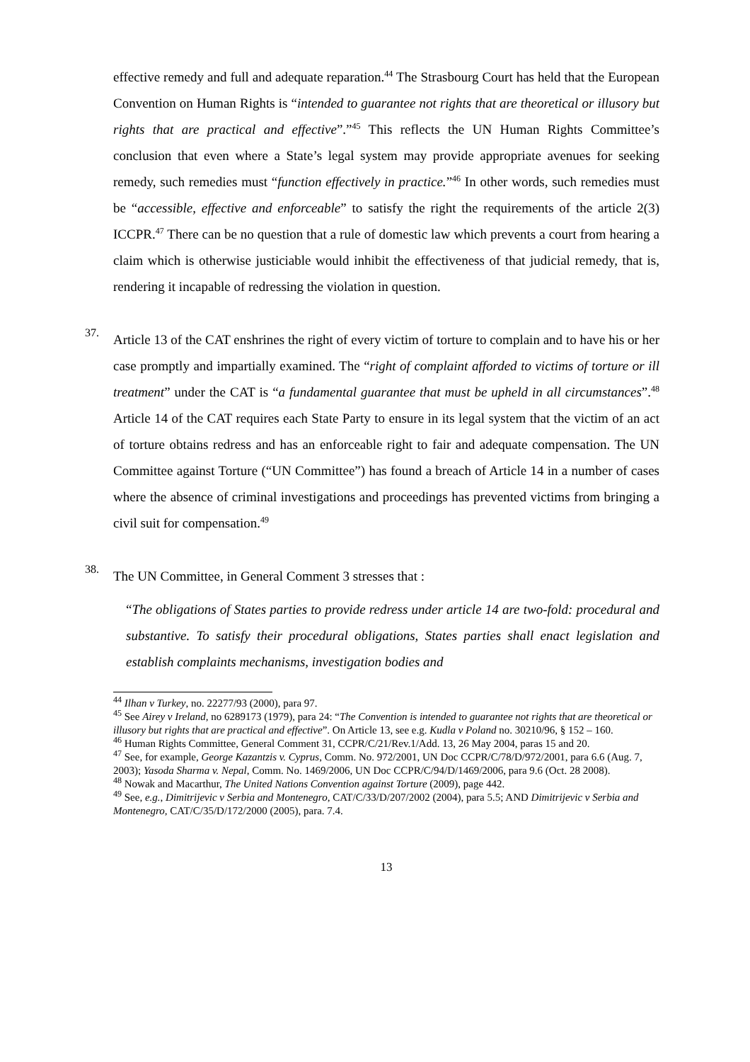effective remedy and full and adequate reparation.<sup>44</sup> The Strasbourg Court has held that the European Convention on Human Rights is “intended to guarantee not rights that are theoretical or illusory but rights that are practical and effective”.”<sup>45</sup> This reflects the UN Human Rights Committee’s conclusion that even where a State’s legal system may provide appropriate avenues for seeking remedy, such remedies must “function effectively in practice.”<sup>46</sup> In other words, such remedies must be “accessible, effective and enforceable” to satisfy the right the requirements of the article 2(3) ICCPR.<sup>47</sup> There can be no question that a rule of domestic law which prevents a court from hearing a claim which is otherwise justiciable would inhibit the effectiveness of that judicial remedy, that is, rendering it incapable of redressing the violation in question.
37.
Article 13 of the CAT enshrines the right of every victim of torture to complain and to have his or her case promptly and impartially examined. The “right of complaint afforded to victims of torture or ill treatment” under the CAT is “a fundamental guarantee that must be upheld in all circumstances”.<sup>48</sup> Article 14 of the CAT requires each State Party to ensure in its legal system that the victim of an act of torture obtains redress and has an enforceable right to fair and adequate compensation. The UN Committee against Torture (“UN Committee”) has found a breach of Article 14 in a number of cases where the absence of criminal investigations and proceedings has prevented victims from bringing a civil suit for compensation.<sup>49</sup>
38.
The UN Committee, in General Comment 3 stresses that :
“The obligations of States parties to provide redress under article 14 are two-fold: procedural and substantive. To satisfy their procedural obligations, States parties shall enact legislation and establish complaints mechanisms, investigation bodies and
<sup>44</sup> Ilhan v Turkey, no. 22277/93 (2000), para 97.
<sup>45</sup> See Airey v Ireland, no 6289173 (1979), para 24: “The Convention is intended to guarantee not rights that are theoretical or illusory but rights that are practical and effective”. On Article 13, see e.g. Kudla v Poland no. 30210/96, § 152 – 160.
<sup>46</sup> Human Rights Committee, General Comment 31, CCPR/C/21/Rev.1/Add. 13, 26 May 2004, paras 15 and 20.
<sup>47</sup> See, for example, George Kazantzis v. Cyprus, Comm. No. 972/2001, UN Doc CCPR/C/78/D/972/2001, para 6.6 (Aug. 7, 2003); Yasoda Sharma v. Nepal, Comm. No. 1469/2006, UN Doc CCPR/C/94/D/1469/2006, para 9.6 (Oct. 28 2008).
<sup>48</sup> Nowak and Macarthur, The United Nations Convention against Torture (2009), page 442.
<sup>49</sup> See, e.g., Dimitrijevic v Serbia and Montenegro, CAT/C/33/D/207/2002 (2004), para 5.5; AND Dimitrijevic v Serbia and Montenegro, CAT/C/35/D/172/2000 (2005), para. 7.4.
13